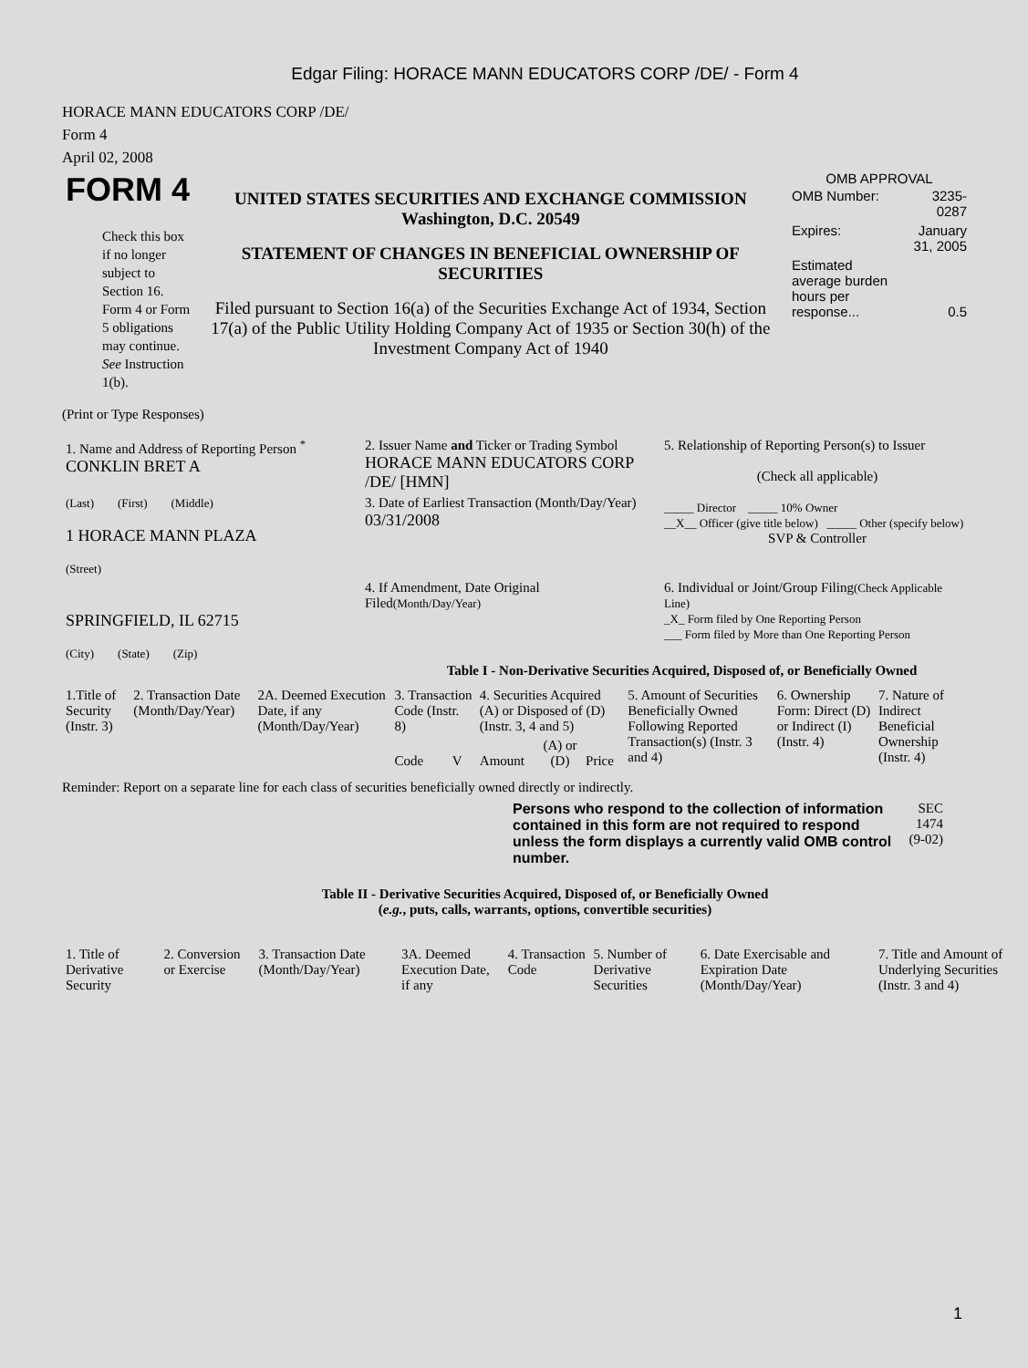Edgar Filing: HORACE MANN EDUCATORS CORP /DE/ - Form 4
HORACE MANN EDUCATORS CORP /DE/
Form 4
April 02, 2008
| FORM 4 Check this box if no longer subject to Section 16. Form 4 or Form 5 obligations may continue. See Instruction 1(b). | UNITED STATES SECURITIES AND EXCHANGE COMMISSION Washington, D.C. 20549 STATEMENT OF CHANGES IN BENEFICIAL OWNERSHIP OF SECURITIES Filed pursuant to Section 16(a) of the Securities Exchange Act of 1934, Section 17(a) of the Public Utility Holding Company Act of 1935 or Section 30(h) of the Investment Company Act of 1940 | OMB APPROVAL / OMB Number: / 3235-0287 / / Expires: / January 31, 2005 / / Estimated average burden hours per response... / 0.5 / |
(Print or Type Responses)
| 1. Name and Address of Reporting Person <sup>*</sup> CONKLIN BRET A | 2. Issuer Name and Ticker or Trading Symbol HORACE MANN EDUCATORS CORP /DE/ [HMN] | 5. Relationship of Reporting Person(s) to Issuer (Check all applicable) _____ Director _____ 10% Owner __X__ Officer (give title below) _____ Other (specify below) SVP & Controller |
| (Last) (First) (Middle) 1 HORACE MANN PLAZA (Street) | 3. Date of Earliest Transaction (Month/Day/Year) 03/31/2008 | |
| SPRINGFIELD, IL 62715 (City) (State) (Zip) | 4. If Amendment, Date Original Filed (Month/Day/Year) | 6. Individual or Joint/Group Filing (Check Applicable Line) _X_ Form filed by One Reporting Person ___ Form filed by More than One Reporting Person |
Table I - Non-Derivative Securities Acquired, Disposed of, or Beneficially Owned
| 1.Title of Security (Instr. 3) | 2. Transaction Date (Month/Day/Year) | 2A. Deemed Execution Date, if any (Month/Day/Year) | 3. Transaction Code (Instr. 8) | | 4. Securities Acquired (A) or Disposed of (D) (Instr. 3, 4 and 5) | | | 5. Amount of Securities Beneficially Owned Following Reported Transaction(s) (Instr. 3 and 4) | 6. Ownership Form: Direct (D) or Indirect (I) (Instr. 4) | 7. Nature of Indirect Beneficial Ownership (Instr. 4) |
| --- | --- | --- | --- | --- | --- | --- | --- | --- | --- | --- |
| | | | Code | V | Amount | (A) or (D) | Price | | | |
Reminder: Report on a separate line for each class of securities beneficially owned directly or indirectly.
| Persons who respond to the collection of information contained in this form are not required to respond unless the form displays a currently valid OMB control number. | SEC 1474 (9-02) |
Table II - Derivative Securities Acquired, Disposed of, or Beneficially Owned
(e.g., puts, calls, warrants, options, convertible securities)
| 1. Title of Derivative Security | 2. Conversion or Exercise | 3. Transaction Date (Month/Day/Year) | 3A. Deemed Execution Date, if any | 4. Transaction Code | 5. Number of Derivative Securities | 6. Date Exercisable and Expiration Date (Month/Day/Year) | 7. Title and Amount of Underlying Securities (Instr. 3 and 4) |
| --- | --- | --- | --- | --- | --- | --- | --- |
1